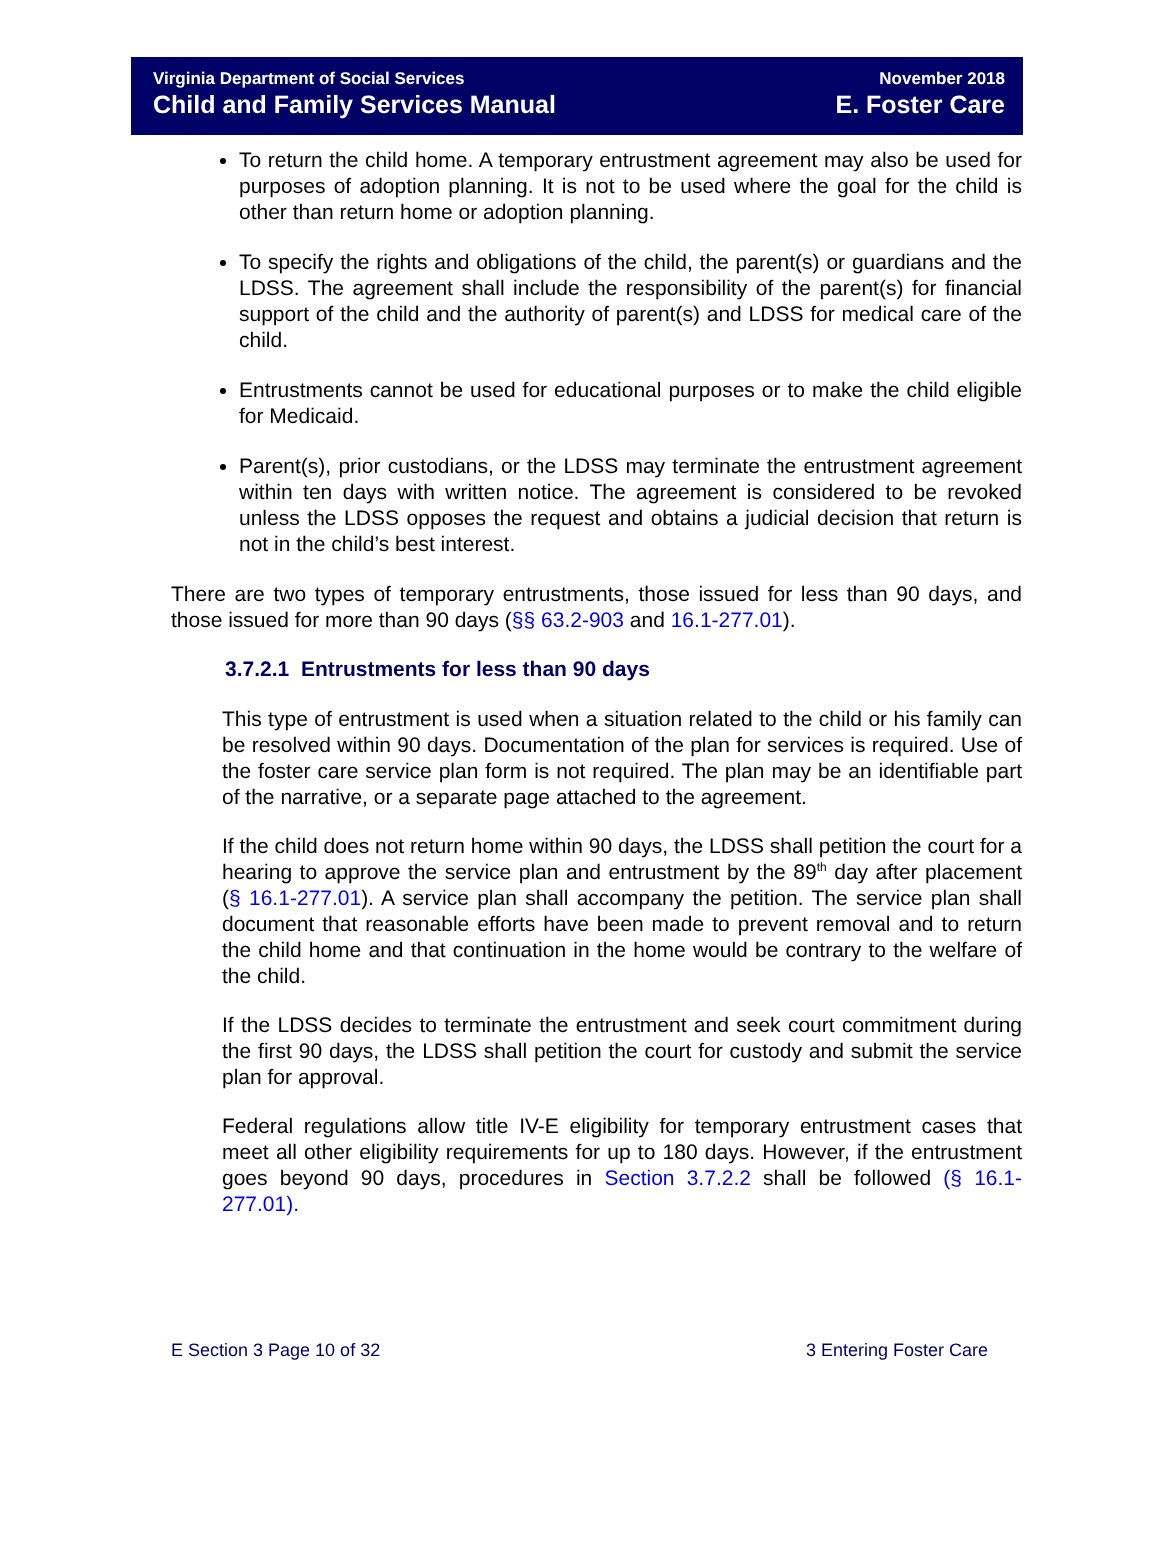Virginia Department of Social Services
Child and Family Services Manual
November 2018
E. Foster Care
To return the child home. A temporary entrustment agreement may also be used for purposes of adoption planning. It is not to be used where the goal for the child is other than return home or adoption planning.
To specify the rights and obligations of the child, the parent(s) or guardians and the LDSS. The agreement shall include the responsibility of the parent(s) for financial support of the child and the authority of parent(s) and LDSS for medical care of the child.
Entrustments cannot be used for educational purposes or to make the child eligible for Medicaid.
Parent(s), prior custodians, or the LDSS may terminate the entrustment agreement within ten days with written notice. The agreement is considered to be revoked unless the LDSS opposes the request and obtains a judicial decision that return is not in the child’s best interest.
There are two types of temporary entrustments, those issued for less than 90 days, and those issued for more than 90 days (§§ 63.2-903 and 16.1-277.01).
3.7.2.1 Entrustments for less than 90 days
This type of entrustment is used when a situation related to the child or his family can be resolved within 90 days. Documentation of the plan for services is required. Use of the foster care service plan form is not required. The plan may be an identifiable part of the narrative, or a separate page attached to the agreement.
If the child does not return home within 90 days, the LDSS shall petition the court for a hearing to approve the service plan and entrustment by the 89<sup>th</sup> day after placement (§ 16.1-277.01). A service plan shall accompany the petition. The service plan shall document that reasonable efforts have been made to prevent removal and to return the child home and that continuation in the home would be contrary to the welfare of the child.
If the LDSS decides to terminate the entrustment and seek court commitment during the first 90 days, the LDSS shall petition the court for custody and submit the service plan for approval.
Federal regulations allow title IV-E eligibility for temporary entrustment cases that meet all other eligibility requirements for up to 180 days. However, if the entrustment goes beyond 90 days, procedures in Section 3.7.2.2 shall be followed (§ 16.1-277.01).
E Section 3 Page 10 of 32 3 Entering Foster Care